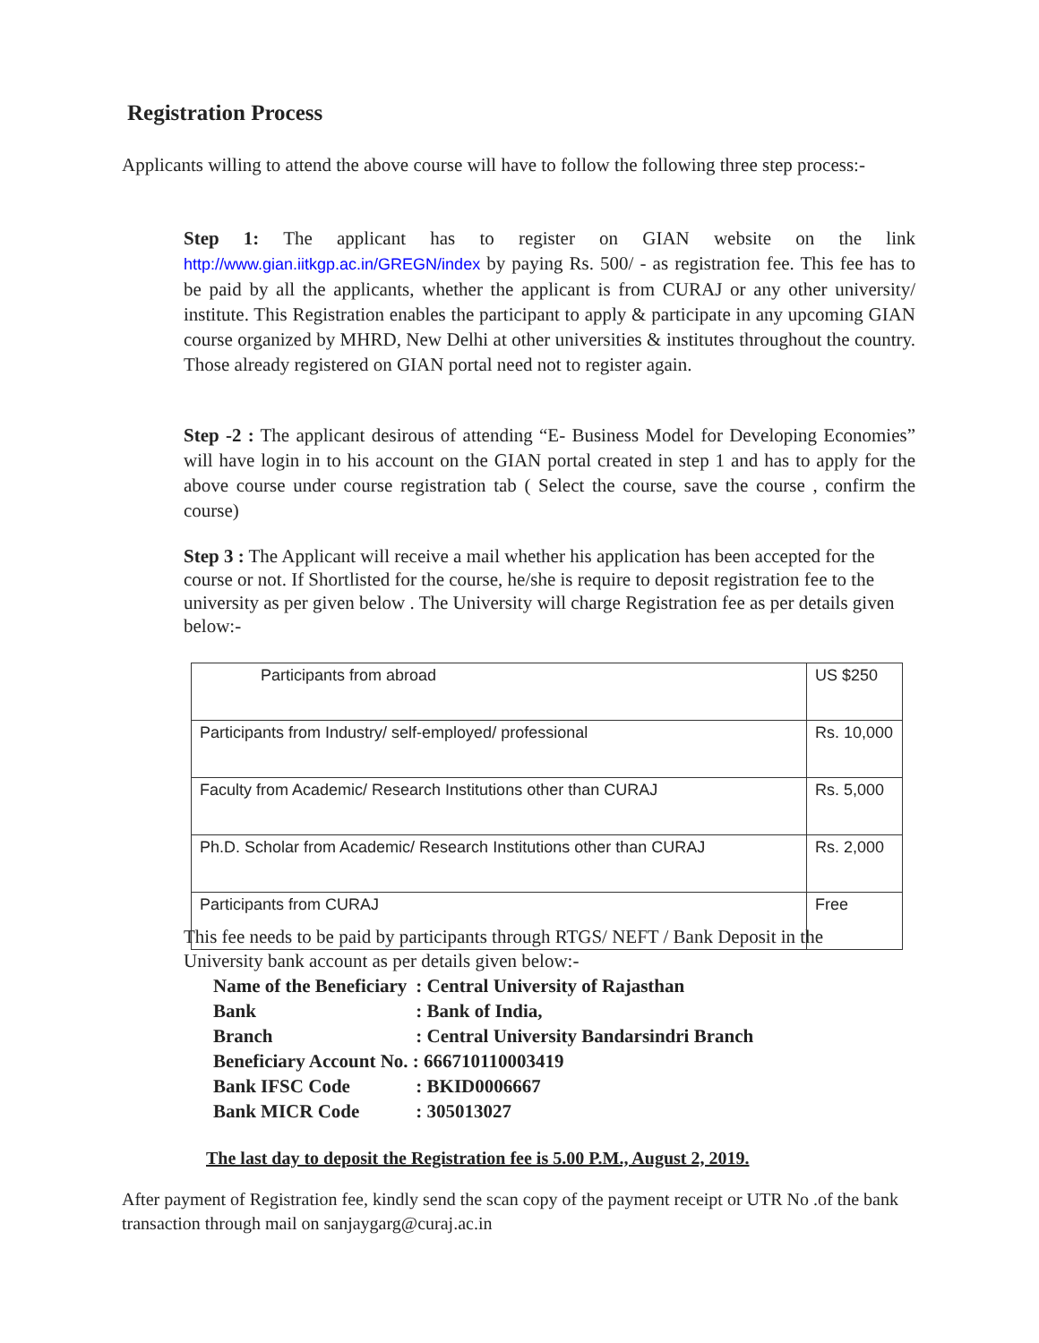Registration Process
Applicants willing to attend the above course will have to follow the following three step process:-
Step 1: The applicant has to register on GIAN website on the link http://www.gian.iitkgp.ac.in/GREGN/index by paying Rs. 500/ - as registration fee. This fee has to be paid by all the applicants, whether the applicant is from CURAJ or any other university/ institute. This Registration enables the participant to apply & participate in any upcoming GIAN course organized by MHRD, New Delhi at other universities & institutes throughout the country. Those already registered on GIAN portal need not to register again.
Step -2 : The applicant desirous of attending “E- Business Model for Developing Economies” will have login in to his account on the GIAN portal created in step 1 and has to apply for the above course under course registration tab ( Select the course, save the course , confirm the course)
Step 3 : The Applicant will receive a mail whether his application has been accepted for the course or not. If Shortlisted for the course, he/she is require to deposit registration fee to the university as per given below . The University will charge Registration fee as per details given below:-
| Participants from abroad | US $250 |
| Participants from Industry/ self-employed/ professional | Rs. 10,000 |
| Faculty from Academic/ Research Institutions other than CURAJ | Rs. 5,000 |
| Ph.D. Scholar from Academic/ Research Institutions other than CURAJ | Rs. 2,000 |
| Participants from CURAJ | Free |
This fee needs to be paid by participants through RTGS/ NEFT / Bank Deposit in the University bank account as per details given below:-
| Name of the Beneficiary | : Central University of Rajasthan |
| Bank | : Bank of India, |
| Branch | : Central University Bandarsindri Branch |
| Beneficiary Account No. : 666710110003419 | |
| Bank IFSC Code | : BKID0006667 |
| Bank MICR Code | : 305013027 |
The last day to deposit the Registration fee is 5.00 P.M., August 2, 2019.
After payment of Registration fee, kindly send the scan copy of the payment receipt or UTR No .of the bank transaction through mail on sanjaygarg@curaj.ac.in